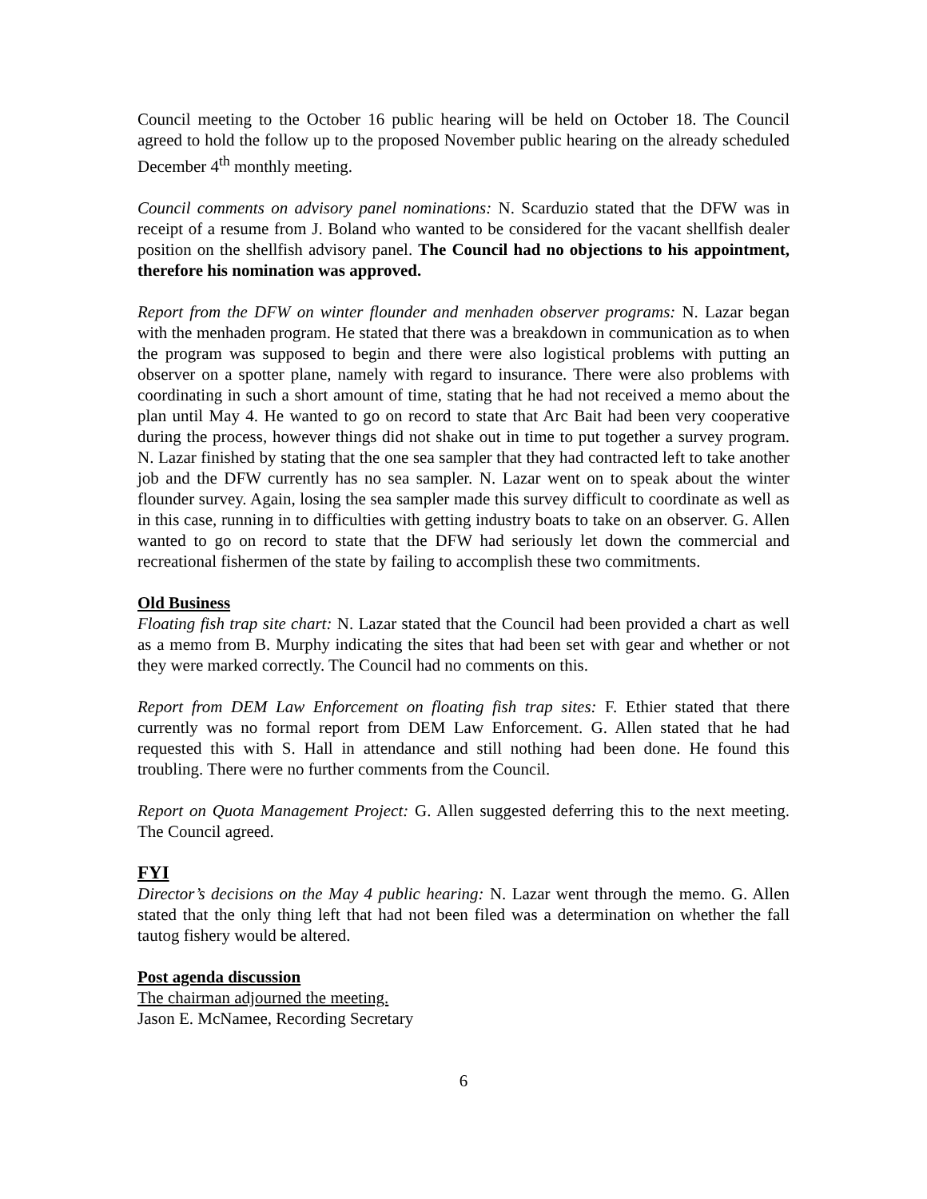Council meeting to the October 16 public hearing will be held on October 18. The Council agreed to hold the follow up to the proposed November public hearing on the already scheduled December 4<sup>th</sup> monthly meeting.
Council comments on advisory panel nominations: N. Scarduzio stated that the DFW was in receipt of a resume from J. Boland who wanted to be considered for the vacant shellfish dealer position on the shellfish advisory panel. The Council had no objections to his appointment, therefore his nomination was approved.
Report from the DFW on winter flounder and menhaden observer programs: N. Lazar began with the menhaden program. He stated that there was a breakdown in communication as to when the program was supposed to begin and there were also logistical problems with putting an observer on a spotter plane, namely with regard to insurance. There were also problems with coordinating in such a short amount of time, stating that he had not received a memo about the plan until May 4. He wanted to go on record to state that Arc Bait had been very cooperative during the process, however things did not shake out in time to put together a survey program. N. Lazar finished by stating that the one sea sampler that they had contracted left to take another job and the DFW currently has no sea sampler. N. Lazar went on to speak about the winter flounder survey. Again, losing the sea sampler made this survey difficult to coordinate as well as in this case, running in to difficulties with getting industry boats to take on an observer. G. Allen wanted to go on record to state that the DFW had seriously let down the commercial and recreational fishermen of the state by failing to accomplish these two commitments.
Old Business
Floating fish trap site chart: N. Lazar stated that the Council had been provided a chart as well as a memo from B. Murphy indicating the sites that had been set with gear and whether or not they were marked correctly. The Council had no comments on this.
Report from DEM Law Enforcement on floating fish trap sites: F. Ethier stated that there currently was no formal report from DEM Law Enforcement. G. Allen stated that he had requested this with S. Hall in attendance and still nothing had been done. He found this troubling. There were no further comments from the Council.
Report on Quota Management Project: G. Allen suggested deferring this to the next meeting. The Council agreed.
FYI
Director’s decisions on the May 4 public hearing: N. Lazar went through the memo. G. Allen stated that the only thing left that had not been filed was a determination on whether the fall tautog fishery would be altered.
Post agenda discussion
The chairman adjourned the meeting.
Jason E. McNamee, Recording Secretary
6